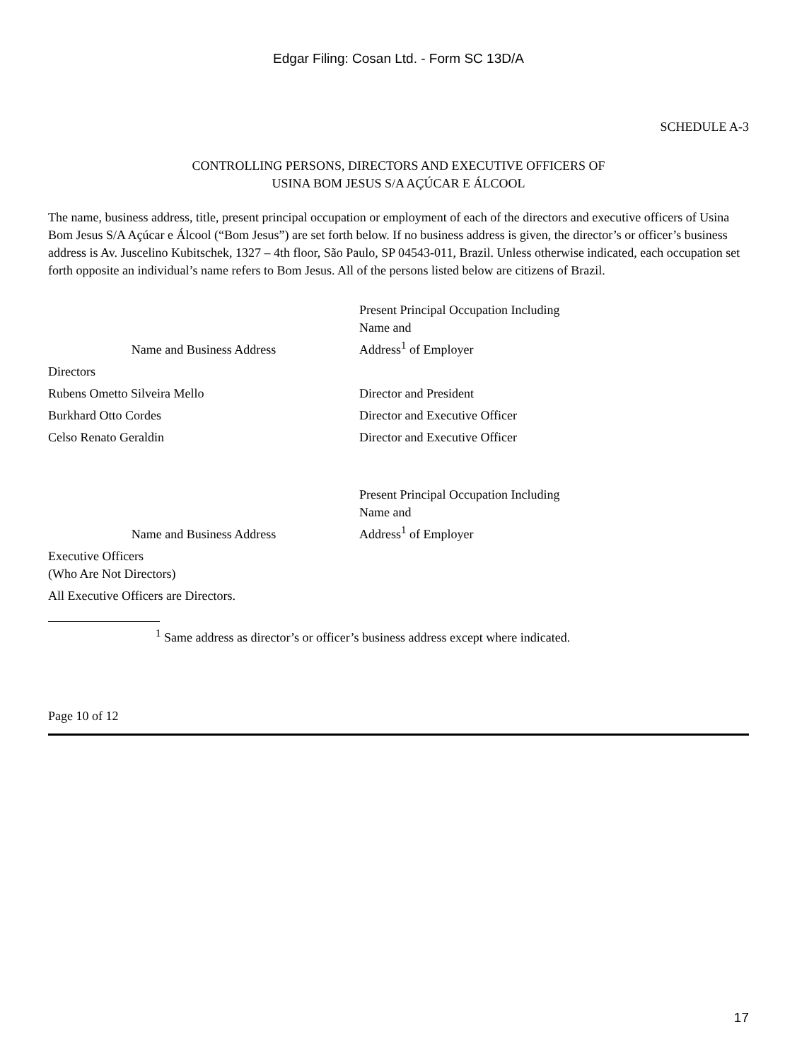Edgar Filing: Cosan Ltd. - Form SC 13D/A
SCHEDULE A-3
CONTROLLING PERSONS, DIRECTORS AND EXECUTIVE OFFICERS OF
USINA BOM JESUS S/A AÇÚCAR E ÁLCOOL
The name, business address, title, present principal occupation or employment of each of the directors and executive officers of Usina Bom Jesus S/A Açúcar e Álcool (“Bom Jesus”) are set forth below. If no business address is given, the director’s or officer’s business address is Av. Juscelino Kubitschek, 1327 – 4th floor, São Paulo, SP 04543-011, Brazil. Unless otherwise indicated, each occupation set forth opposite an individual’s name refers to Bom Jesus. All of the persons listed below are citizens of Brazil.
| Name and Business Address | Present Principal Occupation Including Name and Address<sup>1</sup> of Employer | |
| --- | --- | --- |
| Directors | | |
| Rubens Ometto Silveira Mello | Director and President | |
| Burkhard Otto Cordes | Director and Executive Officer | |
| Celso Renato Geraldin | Director and Executive Officer | |
| Name and Business Address | Present Principal Occupation Including Name and Address<sup>1</sup> of Employer | |
| --- | --- | --- |
| Executive Officers (Who Are Not Directors) | | |
| All Executive Officers are Directors. | | |
<sup>1</sup> Same address as director’s or officer’s business address except where indicated.
Page 10 of 12
17